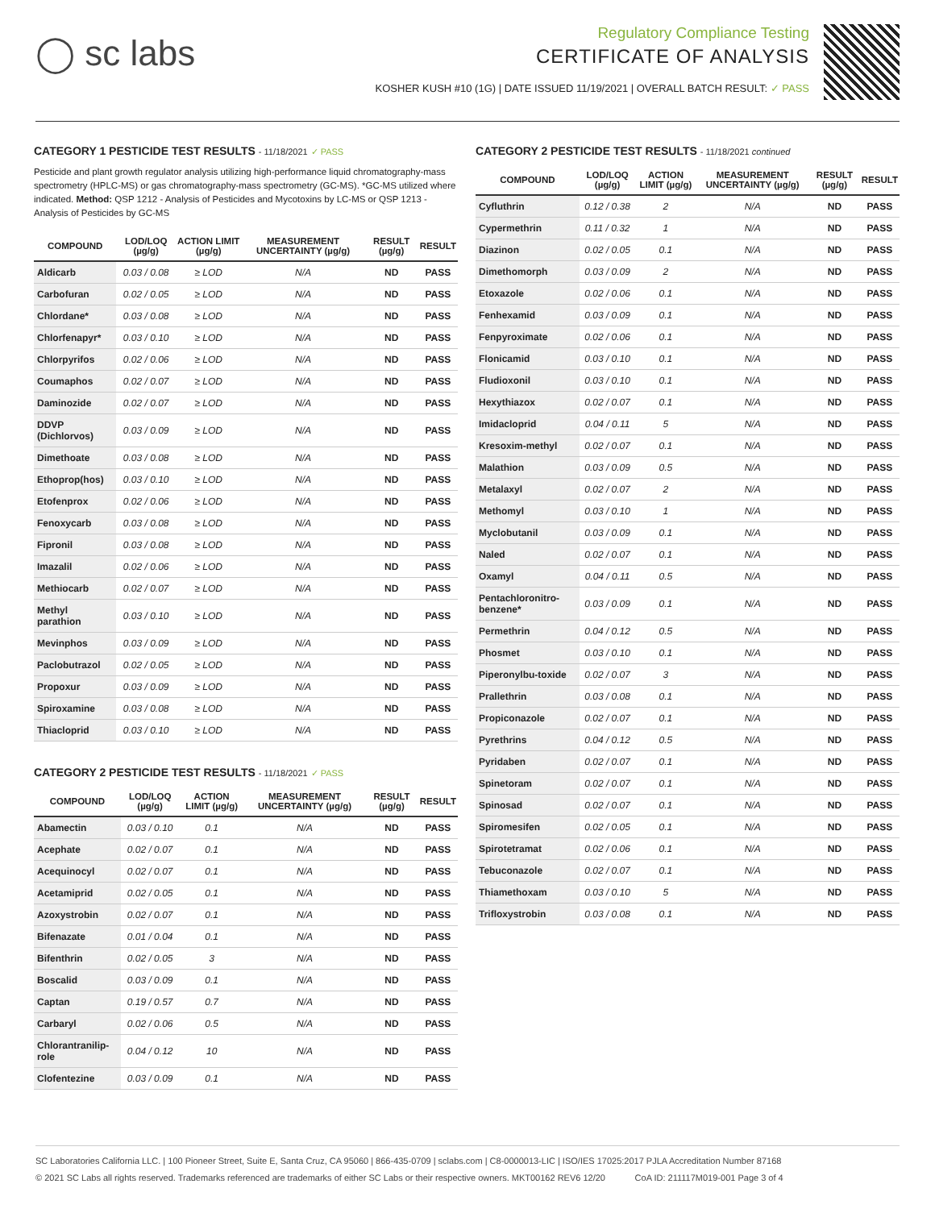◯ sc labs
Regulatory Compliance Testing
CERTIFICATE OF ANALYSIS
KOSHER KUSH #10 (1G) | DATE ISSUED 11/19/2021 | OVERALL BATCH RESULT: ✓ PASS
CATEGORY 1 PESTICIDE TEST RESULTS - 11/18/2021 ✓ PASS
Pesticide and plant growth regulator analysis utilizing high-performance liquid chromatography-mass spectrometry (HPLC-MS) or gas chromatography-mass spectrometry (GC-MS). *GC-MS utilized where indicated. Method: QSP 1212 - Analysis of Pesticides and Mycotoxins by LC-MS or QSP 1213 - Analysis of Pesticides by GC-MS
| COMPOUND | LOD/LOQ (µg/g) | ACTION LIMIT (µg/g) | MEASUREMENT UNCERTAINTY (µg/g) | RESULT (µg/g) | RESULT |
| --- | --- | --- | --- | --- | --- |
| Aldicarb | 0.03 / 0.08 | ≥ LOD | N/A | ND | PASS |
| Carbofuran | 0.02 / 0.05 | ≥ LOD | N/A | ND | PASS |
| Chlordane* | 0.03 / 0.08 | ≥ LOD | N/A | ND | PASS |
| Chlorfenapyr* | 0.03 / 0.10 | ≥ LOD | N/A | ND | PASS |
| Chlorpyrifos | 0.02 / 0.06 | ≥ LOD | N/A | ND | PASS |
| Coumaphos | 0.02 / 0.07 | ≥ LOD | N/A | ND | PASS |
| Daminozide | 0.02 / 0.07 | ≥ LOD | N/A | ND | PASS |
| DDVP (Dichlorvos) | 0.03 / 0.09 | ≥ LOD | N/A | ND | PASS |
| Dimethoate | 0.03 / 0.08 | ≥ LOD | N/A | ND | PASS |
| Ethoprop(hos) | 0.03 / 0.10 | ≥ LOD | N/A | ND | PASS |
| Etofenprox | 0.02 / 0.06 | ≥ LOD | N/A | ND | PASS |
| Fenoxycarb | 0.03 / 0.08 | ≥ LOD | N/A | ND | PASS |
| Fipronil | 0.03 / 0.08 | ≥ LOD | N/A | ND | PASS |
| Imazalil | 0.02 / 0.06 | ≥ LOD | N/A | ND | PASS |
| Methiocarb | 0.02 / 0.07 | ≥ LOD | N/A | ND | PASS |
| Methyl parathion | 0.03 / 0.10 | ≥ LOD | N/A | ND | PASS |
| Mevinphos | 0.03 / 0.09 | ≥ LOD | N/A | ND | PASS |
| Paclobutrazol | 0.02 / 0.05 | ≥ LOD | N/A | ND | PASS |
| Propoxur | 0.03 / 0.09 | ≥ LOD | N/A | ND | PASS |
| Spiroxamine | 0.03 / 0.08 | ≥ LOD | N/A | ND | PASS |
| Thiacloprid | 0.03 / 0.10 | ≥ LOD | N/A | ND | PASS |
CATEGORY 2 PESTICIDE TEST RESULTS - 11/18/2021 ✓ PASS
| COMPOUND | LOD/LOQ (µg/g) | ACTION LIMIT (µg/g) | MEASUREMENT UNCERTAINTY (µg/g) | RESULT (µg/g) | RESULT |
| --- | --- | --- | --- | --- | --- |
| Abamectin | 0.03 / 0.10 | 0.1 | N/A | ND | PASS |
| Acephate | 0.02 / 0.07 | 0.1 | N/A | ND | PASS |
| Acequinocyl | 0.02 / 0.07 | 0.1 | N/A | ND | PASS |
| Acetamiprid | 0.02 / 0.05 | 0.1 | N/A | ND | PASS |
| Azoxystrobin | 0.02 / 0.07 | 0.1 | N/A | ND | PASS |
| Bifenazate | 0.01 / 0.04 | 0.1 | N/A | ND | PASS |
| Bifenthrin | 0.02 / 0.05 | 3 | N/A | ND | PASS |
| Boscalid | 0.03 / 0.09 | 0.1 | N/A | ND | PASS |
| Captan | 0.19 / 0.57 | 0.7 | N/A | ND | PASS |
| Carbaryl | 0.02 / 0.06 | 0.5 | N/A | ND | PASS |
| Chlorantranilip-role | 0.04 / 0.12 | 10 | N/A | ND | PASS |
| Clofentezine | 0.03 / 0.09 | 0.1 | N/A | ND | PASS |
CATEGORY 2 PESTICIDE TEST RESULTS - 11/18/2021 continued
| COMPOUND | LOD/LOQ (µg/g) | ACTION LIMIT (µg/g) | MEASUREMENT UNCERTAINTY (µg/g) | RESULT (µg/g) | RESULT |
| --- | --- | --- | --- | --- | --- |
| Cyfluthrin | 0.12 / 0.38 | 2 | N/A | ND | PASS |
| Cypermethrin | 0.11 / 0.32 | 1 | N/A | ND | PASS |
| Diazinon | 0.02 / 0.05 | 0.1 | N/A | ND | PASS |
| Dimethomorph | 0.03 / 0.09 | 2 | N/A | ND | PASS |
| Etoxazole | 0.02 / 0.06 | 0.1 | N/A | ND | PASS |
| Fenhexamid | 0.03 / 0.09 | 0.1 | N/A | ND | PASS |
| Fenpyroximate | 0.02 / 0.06 | 0.1 | N/A | ND | PASS |
| Flonicamid | 0.03 / 0.10 | 0.1 | N/A | ND | PASS |
| Fludioxonil | 0.03 / 0.10 | 0.1 | N/A | ND | PASS |
| Hexythiazox | 0.02 / 0.07 | 0.1 | N/A | ND | PASS |
| Imidacloprid | 0.04 / 0.11 | 5 | N/A | ND | PASS |
| Kresoxim-methyl | 0.02 / 0.07 | 0.1 | N/A | ND | PASS |
| Malathion | 0.03 / 0.09 | 0.5 | N/A | ND | PASS |
| Metalaxyl | 0.02 / 0.07 | 2 | N/A | ND | PASS |
| Methomyl | 0.03 / 0.10 | 1 | N/A | ND | PASS |
| Myclobutanil | 0.03 / 0.09 | 0.1 | N/A | ND | PASS |
| Naled | 0.02 / 0.07 | 0.1 | N/A | ND | PASS |
| Oxamyl | 0.04 / 0.11 | 0.5 | N/A | ND | PASS |
| Pentachloronitro-benzene* | 0.03 / 0.09 | 0.1 | N/A | ND | PASS |
| Permethrin | 0.04 / 0.12 | 0.5 | N/A | ND | PASS |
| Phosmet | 0.03 / 0.10 | 0.1 | N/A | ND | PASS |
| Piperonylbu-toxide | 0.02 / 0.07 | 3 | N/A | ND | PASS |
| Prallethrin | 0.03 / 0.08 | 0.1 | N/A | ND | PASS |
| Propiconazole | 0.02 / 0.07 | 0.1 | N/A | ND | PASS |
| Pyrethrins | 0.04 / 0.12 | 0.5 | N/A | ND | PASS |
| Pyridaben | 0.02 / 0.07 | 0.1 | N/A | ND | PASS |
| Spinetoram | 0.02 / 0.07 | 0.1 | N/A | ND | PASS |
| Spinosad | 0.02 / 0.07 | 0.1 | N/A | ND | PASS |
| Spiromesifen | 0.02 / 0.05 | 0.1 | N/A | ND | PASS |
| Spirotetramat | 0.02 / 0.06 | 0.1 | N/A | ND | PASS |
| Tebuconazole | 0.02 / 0.07 | 0.1 | N/A | ND | PASS |
| Thiamethoxam | 0.03 / 0.10 | 5 | N/A | ND | PASS |
| Trifloxystrobin | 0.03 / 0.08 | 0.1 | N/A | ND | PASS |
SC Laboratories California LLC. | 100 Pioneer Street, Suite E, Santa Cruz, CA 95060 | 866-435-0709 | sclabs.com | C8-0000013-LIC | ISO/IES 17025:2017 PJLA Accreditation Number 87168
© 2021 SC Labs all rights reserved. Trademarks referenced are trademarks of either SC Labs or their respective owners. MKT00162 REV6 12/20 CoA ID: 211117M019-001 Page 3 of 4